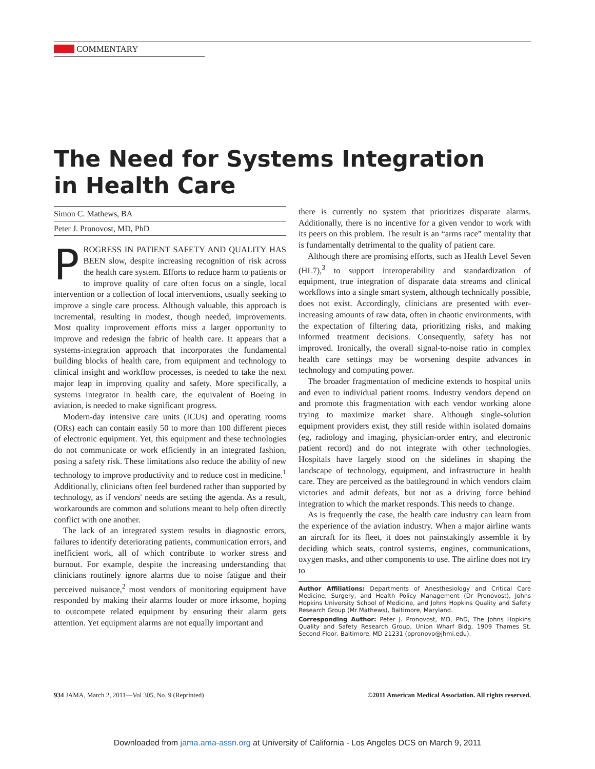COMMENTARY
The Need for Systems Integration
in Health Care
Simon C. Mathews, BA
Peter J. Pronovost, MD, PhD
PROGRESS IN PATIENT SAFETY AND QUALITY HAS BEEN slow, despite increasing recognition of risk across the health care system. Efforts to reduce harm to patients or to improve quality of care often focus on a single, local intervention or a collection of local interventions, usually seeking to improve a single care process. Although valuable, this approach is incremental, resulting in modest, though needed, improvements. Most quality improvement efforts miss a larger opportunity to improve and redesign the fabric of health care. It appears that a systems-integration approach that incorporates the fundamental building blocks of health care, from equipment and technology to clinical insight and workflow processes, is needed to take the next major leap in improving quality and safety. More specifically, a systems integrator in health care, the equivalent of Boeing in aviation, is needed to make significant progress.
Modern-day intensive care units (ICUs) and operating rooms (ORs) each can contain easily 50 to more than 100 different pieces of electronic equipment. Yet, this equipment and these technologies do not communicate or work efficiently in an integrated fashion, posing a safety risk. These limitations also reduce the ability of new technology to improve productivity and to reduce cost in medicine.<sup>1</sup> Additionally, clinicians often feel burdened rather than supported by technology, as if vendors' needs are setting the agenda. As a result, workarounds are common and solutions meant to help often directly conflict with one another.
The lack of an integrated system results in diagnostic errors, failures to identify deteriorating patients, communication errors, and inefficient work, all of which contribute to worker stress and burnout. For example, despite the increasing understanding that clinicians routinely ignore alarms due to noise fatigue and their perceived nuisance,<sup>2</sup> most vendors of monitoring equipment have responded by making their alarms louder or more irksome, hoping to outcompete related equipment by ensuring their alarm gets attention. Yet equipment alarms are not equally important and
there is currently no system that prioritizes disparate alarms. Additionally, there is no incentive for a given vendor to work with its peers on this problem. The result is an “arms race” mentality that is fundamentally detrimental to the quality of patient care.
Although there are promising efforts, such as Health Level Seven (HL7),<sup>3</sup> to support interoperability and standardization of equipment, true integration of disparate data streams and clinical workflows into a single smart system, although technically possible, does not exist. Accordingly, clinicians are presented with ever-increasing amounts of raw data, often in chaotic environments, with the expectation of filtering data, prioritizing risks, and making informed treatment decisions. Consequently, safety has not improved. Ironically, the overall signal-to-noise ratio in complex health care settings may be worsening despite advances in technology and computing power.
The broader fragmentation of medicine extends to hospital units and even to individual patient rooms. Industry vendors depend on and promote this fragmentation with each vendor working alone trying to maximize market share. Although single-solution equipment providers exist, they still reside within isolated domains (eg, radiology and imaging, physician-order entry, and electronic patient record) and do not integrate with other technologies. Hospitals have largely stood on the sidelines in shaping the landscape of technology, equipment, and infrastructure in health care. They are perceived as the battleground in which vendors claim victories and admit defeats, but not as a driving force behind integration to which the market responds. This needs to change.
As is frequently the case, the health care industry can learn from the experience of the aviation industry. When a major airline wants an aircraft for its fleet, it does not painstakingly assemble it by deciding which seats, control systems, engines, communications, oxygen masks, and other components to use. The airline does not try to
Author Affiliations: Departments of Anesthesiology and Critical Care Medicine, Surgery, and Health Policy Management (Dr Pronovost), Johns Hopkins University School of Medicine, and Johns Hopkins Quality and Safety Research Group (Mr Mathews), Baltimore, Maryland.
Corresponding Author: Peter J. Pronovost, MD, PhD, The Johns Hopkins Quality and Safety Research Group, Union Wharf Bldg, 1909 Thames St, Second Floor, Baltimore, MD 21231 (ppronovo@jhmi.edu).
934 JAMA, March 2, 2011—Vol 305, No. 9 (Reprinted) ©2011 American Medical Association. All rights reserved.
Downloaded from jama.ama-assn.org at University of California - Los Angeles DCS on March 9, 2011